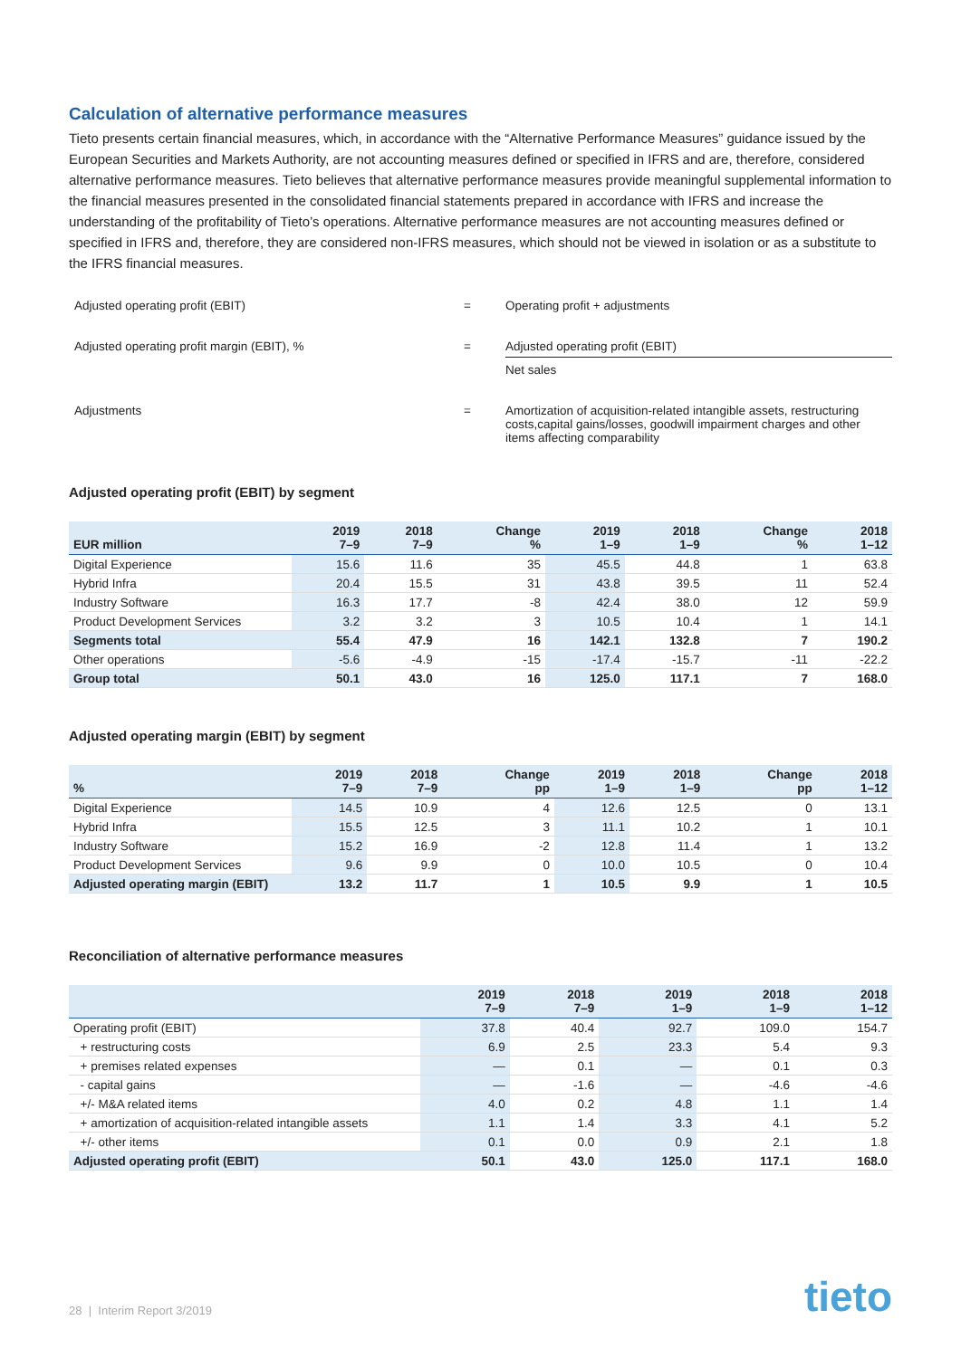Calculation of alternative performance measures
Tieto presents certain financial measures, which, in accordance with the “Alternative Performance Measures” guidance issued by the European Securities and Markets Authority, are not accounting measures defined or specified in IFRS and are, therefore, considered alternative performance measures. Tieto believes that alternative performance measures provide meaningful supplemental information to the financial measures presented in the consolidated financial statements prepared in accordance with IFRS and increase the understanding of the profitability of Tieto’s operations. Alternative performance measures are not accounting measures defined or specified in IFRS and, therefore, they are considered non-IFRS measures, which should not be viewed in isolation or as a substitute to the IFRS financial measures.
Adjusted operating profit (EBIT)
=
Operating profit + adjustments
Adjusted operating profit margin (EBIT), %
=
Adjusted operating profit (EBIT)
Net sales
Adjustments
=
Amortization of acquisition-related intangible assets, restructuring costs,capital gains/losses, goodwill impairment charges and other items affecting comparability
Adjusted operating profit (EBIT) by segment
| EUR million | 2019 7–9 | 2018 7–9 | Change % | 2019 1–9 | 2018 1–9 | Change % | 2018 1–12 |
| --- | --- | --- | --- | --- | --- | --- | --- |
| Digital Experience | 15.6 | 11.6 | 35 | 45.5 | 44.8 | 1 | 63.8 |
| Hybrid Infra | 20.4 | 15.5 | 31 | 43.8 | 39.5 | 11 | 52.4 |
| Industry Software | 16.3 | 17.7 | -8 | 42.4 | 38.0 | 12 | 59.9 |
| Product Development Services | 3.2 | 3.2 | 3 | 10.5 | 10.4 | 1 | 14.1 |
| Segments total | 55.4 | 47.9 | 16 | 142.1 | 132.8 | 7 | 190.2 |
| Other operations | -5.6 | -4.9 | -15 | -17.4 | -15.7 | -11 | -22.2 |
| Group total | 50.1 | 43.0 | 16 | 125.0 | 117.1 | 7 | 168.0 |
Adjusted operating margin (EBIT) by segment
| % | 2019 7–9 | 2018 7–9 | Change pp | 2019 1–9 | 2018 1–9 | Change pp | 2018 1–12 |
| --- | --- | --- | --- | --- | --- | --- | --- |
| Digital Experience | 14.5 | 10.9 | 4 | 12.6 | 12.5 | 0 | 13.1 |
| Hybrid Infra | 15.5 | 12.5 | 3 | 11.1 | 10.2 | 1 | 10.1 |
| Industry Software | 15.2 | 16.9 | -2 | 12.8 | 11.4 | 1 | 13.2 |
| Product Development Services | 9.6 | 9.9 | 0 | 10.0 | 10.5 | 0 | 10.4 |
| Adjusted operating margin (EBIT) | 13.2 | 11.7 | 1 | 10.5 | 9.9 | 1 | 10.5 |
Reconciliation of alternative performance measures
| | 2019 7–9 | 2018 7–9 | 2019 1–9 | 2018 1–9 | 2018 1–12 |
| --- | --- | --- | --- | --- | --- |
| Operating profit (EBIT) | 37.8 | 40.4 | 92.7 | 109.0 | 154.7 |
| + restructuring costs | 6.9 | 2.5 | 23.3 | 5.4 | 9.3 |
| + premises related expenses | — | 0.1 | — | 0.1 | 0.3 |
| - capital gains | — | -1.6 | — | -4.6 | -4.6 |
| +/- M&A related items | 4.0 | 0.2 | 4.8 | 1.1 | 1.4 |
| + amortization of acquisition-related intangible assets | 1.1 | 1.4 | 3.3 | 4.1 | 5.2 |
| +/- other items | 0.1 | 0.0 | 0.9 | 2.1 | 1.8 |
| Adjusted operating profit (EBIT) | 50.1 | 43.0 | 125.0 | 117.1 | 168.0 |
28 | Interim Report 3/2019 tieto